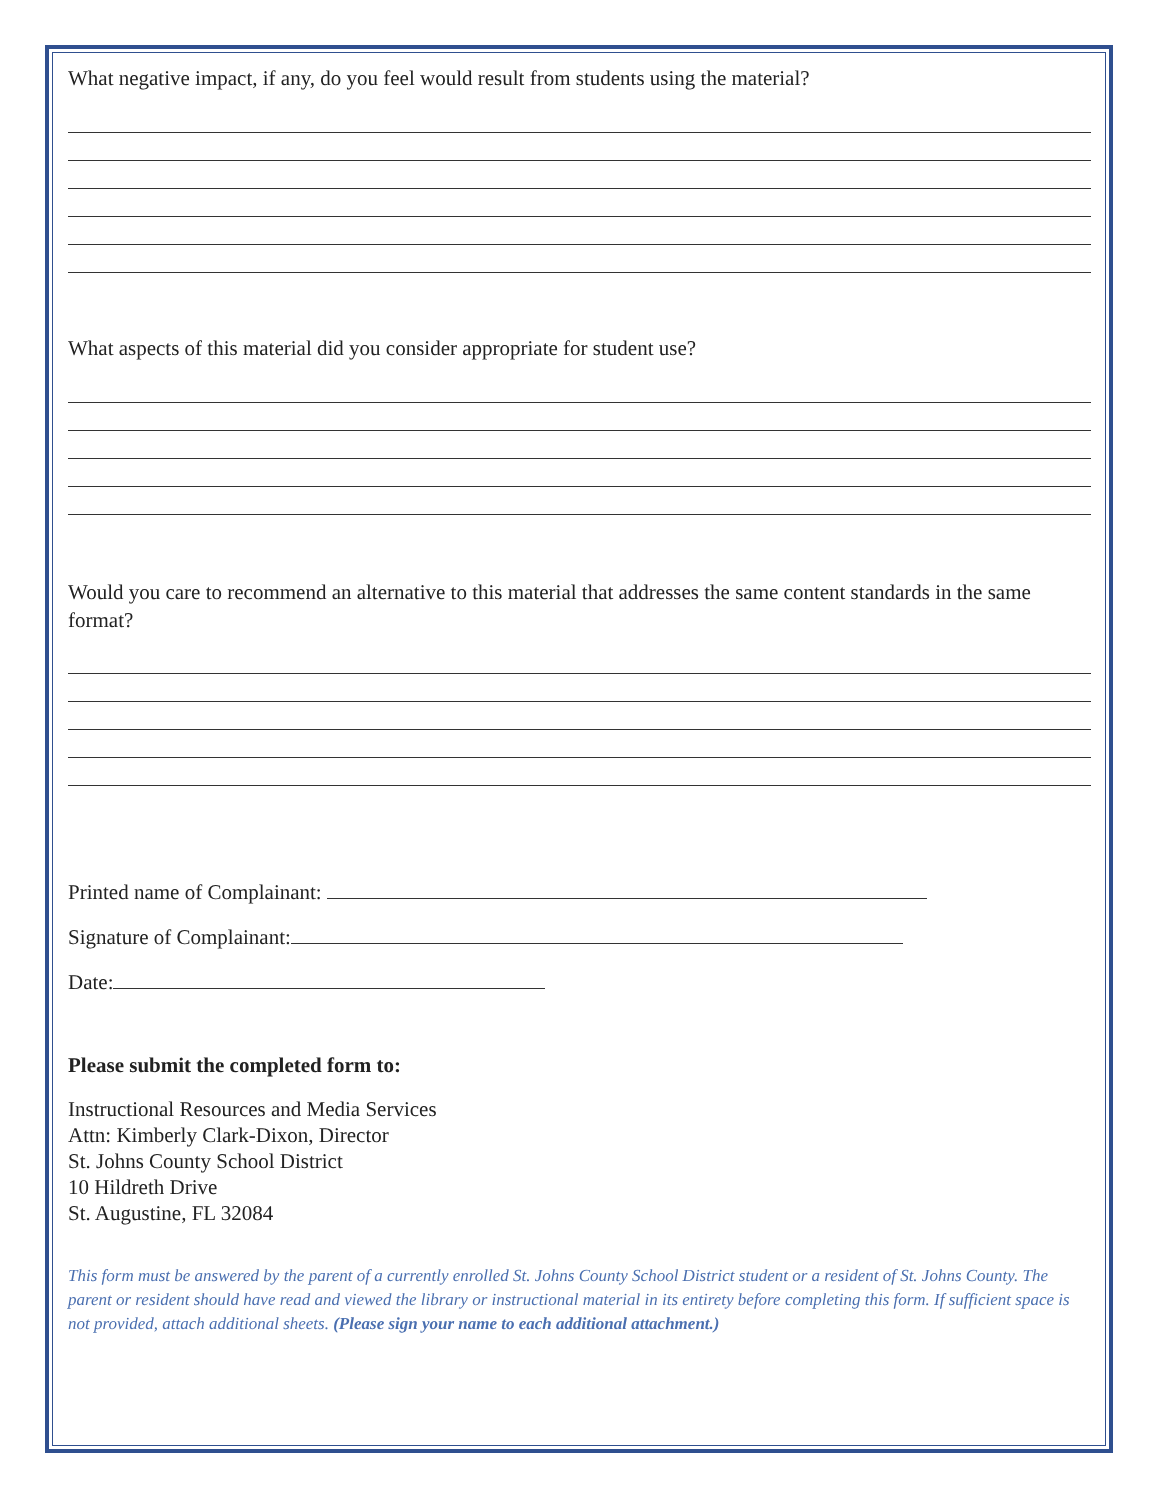What negative impact, if any, do you feel would result from students using the material?
What aspects of this material did you consider appropriate for student use?
Would you care to recommend an alternative to this material that addresses the same content standards in the same format?
Printed name of Complainant:
Signature of Complainant:
Date:
Please submit the completed form to:
Instructional Resources and Media Services
Attn: Kimberly Clark-Dixon, Director
St. Johns County School District
10 Hildreth Drive
St. Augustine, FL 32084
This form must be answered by the parent of a currently enrolled St. Johns County School District student or a resident of St. Johns County. The parent or resident should have read and viewed the library or instructional material in its entirety before completing this form. If sufficient space is not provided, attach additional sheets. (Please sign your name to each additional attachment.)